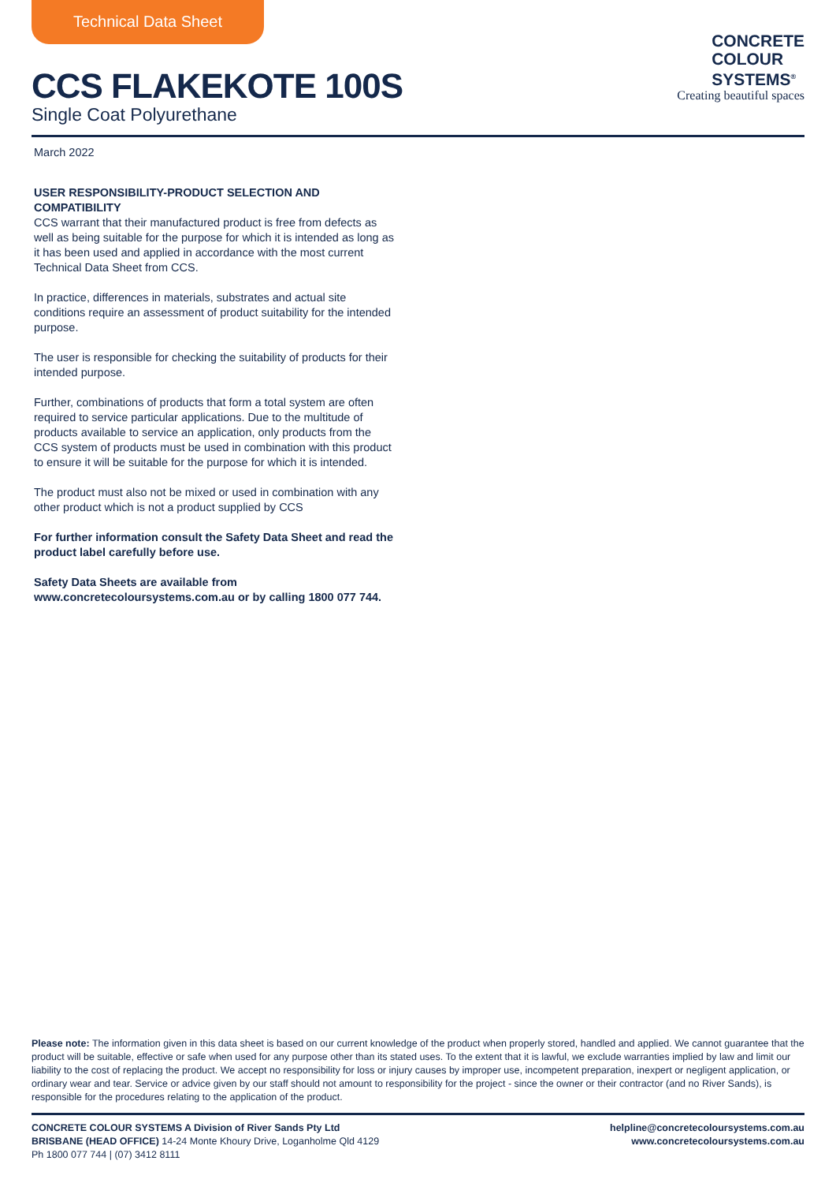Technical Data Sheet
CCS FLAKEKOTE 100S
Single Coat Polyurethane
CONCRETE
COLOUR
SYSTEMS<sup>®</sup>
Creating beautiful spaces
March 2022
USER RESPONSIBILITY-PRODUCT SELECTION AND COMPATIBILITY
CCS warrant that their manufactured product is free from defects as well as being suitable for the purpose for which it is intended as long as it has been used and applied in accordance with the most current Technical Data Sheet from CCS.
In practice, differences in materials, substrates and actual site conditions require an assessment of product suitability for the intended purpose.
The user is responsible for checking the suitability of products for their intended purpose.
Further, combinations of products that form a total system are often required to service particular applications. Due to the multitude of products available to service an application, only products from the CCS system of products must be used in combination with this product to ensure it will be suitable for the purpose for which it is intended.
The product must also not be mixed or used in combination with any other product which is not a product supplied by CCS
For further information consult the Safety Data Sheet and read the product label carefully before use.
Safety Data Sheets are available from www.concretecoloursystems.com.au or by calling 1800 077 744.
Please note: The information given in this data sheet is based on our current knowledge of the product when properly stored, handled and applied. We cannot guarantee that the product will be suitable, effective or safe when used for any purpose other than its stated uses. To the extent that it is lawful, we exclude warranties implied by law and limit our liability to the cost of replacing the product. We accept no responsibility for loss or injury causes by improper use, incompetent preparation, inexpert or negligent application, or ordinary wear and tear. Service or advice given by our staff should not amount to responsibility for the project - since the owner or their contractor (and no River Sands), is responsible for the procedures relating to the application of the product.
CONCRETE COLOUR SYSTEMS A Division of River Sands Pty Ltd
BRISBANE (HEAD OFFICE) 14-24 Monte Khoury Drive, Loganholme Qld 4129
Ph 1800 077 744 | (07) 3412 8111
helpline@concretecoloursystems.com.au
www.concretecoloursystems.com.au